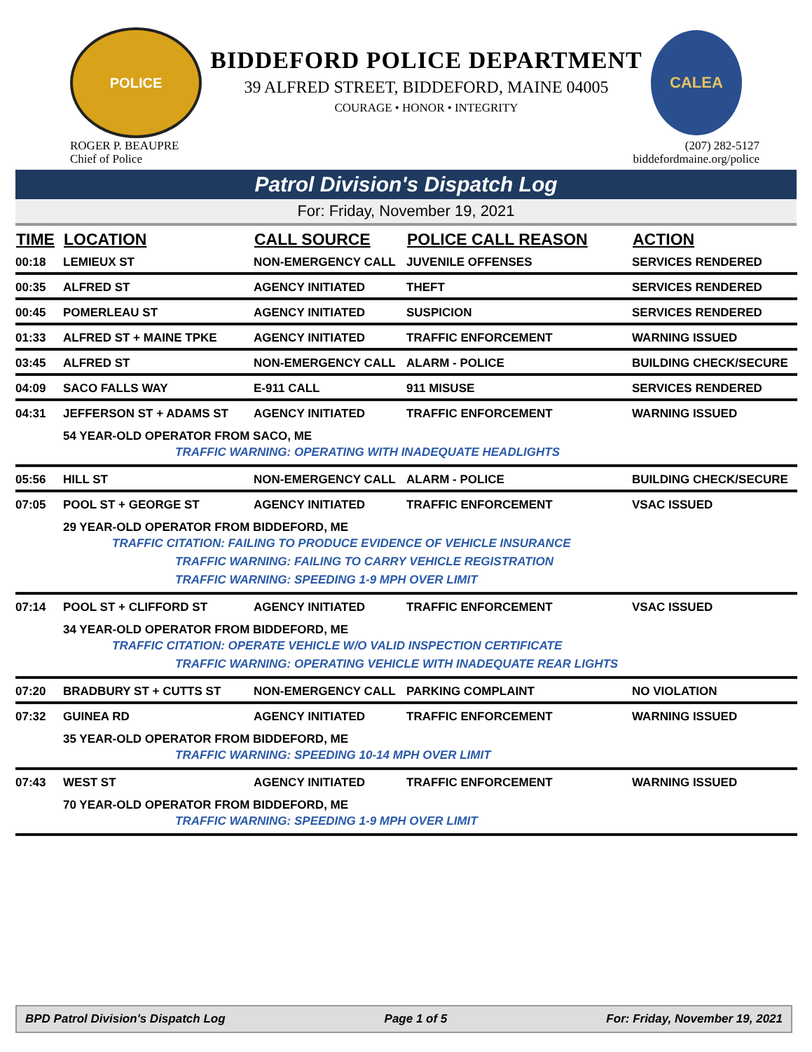POLICE
BIDDEFORD POLICE DEPARTMENT
39 ALFRED STREET, BIDDEFORD, MAINE 04005
COURAGE • HONOR • INTEGRITY
CALEA
ROGER P. BEAUPRE
Chief of Police
(207) 282-5127
biddefordmaine.org/police
Patrol Division's Dispatch Log
For: Friday, November 19, 2021
| TIME | LOCATION | CALL SOURCE | POLICE CALL REASON | ACTION |
| --- | --- | --- | --- | --- |
| 00:18 | LEMIEUX ST | NON-EMERGENCY CALL | JUVENILE OFFENSES | SERVICES RENDERED |
| 00:35 | ALFRED ST | AGENCY INITIATED | THEFT | SERVICES RENDERED |
| 00:45 | POMERLEAU ST | AGENCY INITIATED | SUSPICION | SERVICES RENDERED |
| 01:33 | ALFRED ST + MAINE TPKE | AGENCY INITIATED | TRAFFIC ENFORCEMENT | WARNING ISSUED |
| 03:45 | ALFRED ST | NON-EMERGENCY CALL | ALARM - POLICE | BUILDING CHECK/SECURE |
| 04:09 | SACO FALLS WAY | E-911 CALL | 911 MISUSE | SERVICES RENDERED |
| 04:31 | JEFFERSON ST + ADAMS ST | AGENCY INITIATED | TRAFFIC ENFORCEMENT | WARNING ISSUED |
| | 54 YEAR-OLD OPERATOR FROM SACO, ME TRAFFIC WARNING: OPERATING WITH INADEQUATE HEADLIGHTS | | | |
| 05:56 | HILL ST | NON-EMERGENCY CALL | ALARM - POLICE | BUILDING CHECK/SECURE |
| 07:05 | POOL ST + GEORGE ST | AGENCY INITIATED | TRAFFIC ENFORCEMENT | VSAC ISSUED |
| | 29 YEAR-OLD OPERATOR FROM BIDDEFORD, ME TRAFFIC CITATION: FAILING TO PRODUCE EVIDENCE OF VEHICLE INSURANCE TRAFFIC WARNING: FAILING TO CARRY VEHICLE REGISTRATION TRAFFIC WARNING: SPEEDING 1-9 MPH OVER LIMIT | | | |
| 07:14 | POOL ST + CLIFFORD ST | AGENCY INITIATED | TRAFFIC ENFORCEMENT | VSAC ISSUED |
| | 34 YEAR-OLD OPERATOR FROM BIDDEFORD, ME TRAFFIC CITATION: OPERATE VEHICLE W/O VALID INSPECTION CERTIFICATE TRAFFIC WARNING: OPERATING VEHICLE WITH INADEQUATE REAR LIGHTS | | | |
| 07:20 | BRADBURY ST + CUTTS ST | NON-EMERGENCY CALL | PARKING COMPLAINT | NO VIOLATION |
| 07:32 | GUINEA RD | AGENCY INITIATED | TRAFFIC ENFORCEMENT | WARNING ISSUED |
| | 35 YEAR-OLD OPERATOR FROM BIDDEFORD, ME TRAFFIC WARNING: SPEEDING 10-14 MPH OVER LIMIT | | | |
| 07:43 | WEST ST | AGENCY INITIATED | TRAFFIC ENFORCEMENT | WARNING ISSUED |
| | 70 YEAR-OLD OPERATOR FROM BIDDEFORD, ME TRAFFIC WARNING: SPEEDING 1-9 MPH OVER LIMIT | | | |
BPD Patrol Division's Dispatch Log Page 1 of 5 For: Friday, November 19, 2021